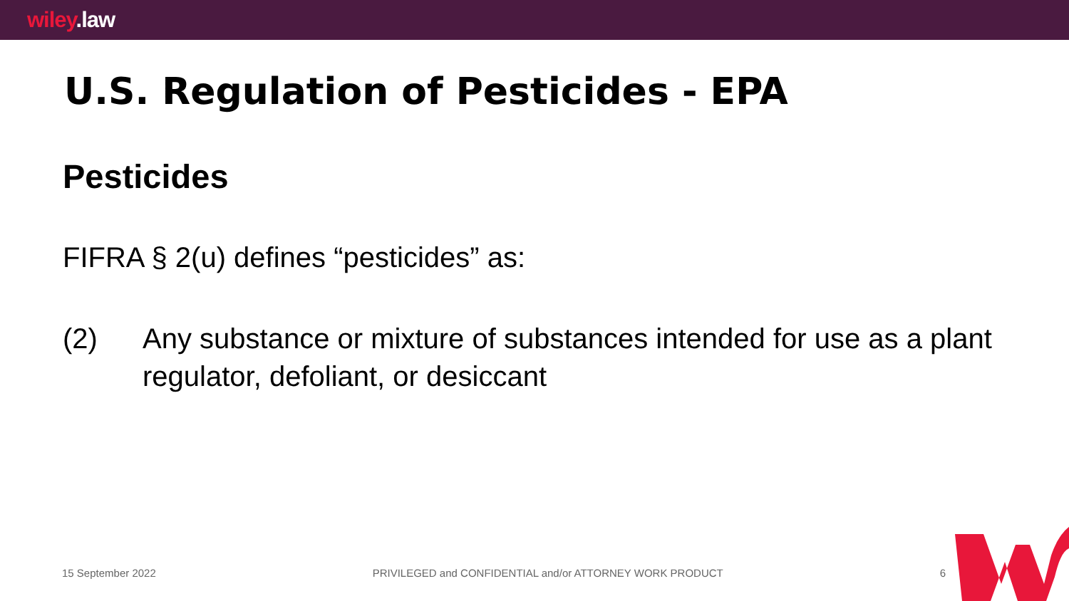wiley.law
U.S. Regulation of Pesticides - EPA
Pesticides
FIFRA § 2(u) defines “pesticides” as:
(2) Any substance or mixture of substances intended for use as a plant regulator, defoliant, or desiccant
15 September 2022 PRIVILEGED and CONFIDENTIAL and/or ATTORNEY WORK PRODUCT 6